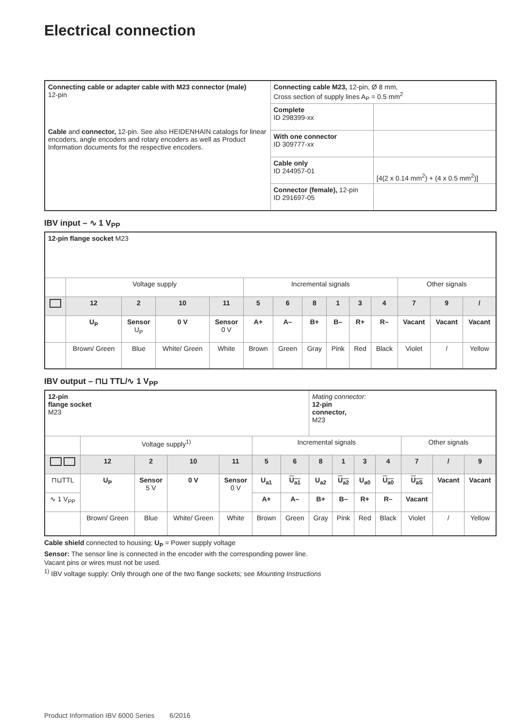Electrical connection
| Connecting cable or adapter cable with M23 connector (male) 12-pin Cable and connector, 12-pin. See also HEIDENHAIN catalogs for linear encoders, angle encoders and rotary encoders as well as Product Information documents for the respective encoders. | Connecting cable M23, 12-pin, Ø 8 mm, Cross section of supply lines A<sub>P</sub> = 0.5 mm<sup>2</sup> | |
| | Complete ID 298399-xx | |
| | With one connector ID 309777-xx | |
| | Cable only ID 244957-01 | [4(2 x 0.14 mm<sup>2</sup>) + (4 x 0.5 mm<sup>2</sup>)] |
| | Connector (female), 12-pin ID 291697-05 | |
IBV input – ∿ 1 V<sub>PP</sub>
| 12-pin flange socket M23 | | | | | | | | | | | | | |
| | Voltage supply | | | | Incremental signals | | | | | | Other signals | | |
| | 12 | 2 | 10 | 11 | 5 | 6 | 8 | 1 | 3 | 4 | 7 | 9 | / |
| | U<sub>P</sub> | Sensor U<sub>P</sub> | 0 V | Sensor 0 V | A+ | A– | B+ | B– | R+ | R– | Vacant | Vacant | Vacant |
| | Brown/ Green | Blue | White/ Green | White | Brown | Green | Gray | Pink | Red | Black | Violet | / | Yellow |
IBV output – ⊓⊔ TTL/∿ 1 V<sub>PP</sub>
| 12-pin flange socket M23 | | | | | | | Mating connector: 12-pin connector, M23 | | | | | | |
| | Voltage supply<sup>1)</sup> | | | | Incremental signals | | | | | | Other signals | | |
| | 12 | 2 | 10 | 11 | 5 | 6 | 8 | 1 | 3 | 4 | 7 | / | 9 |
| ⊓⊔TTL | U<sub>P</sub> | Sensor 5 V | 0 V | Sensor 0 V | U<sub>a1</sub> | U<sub>a1</sub> | U<sub>a2</sub> | U<sub>a2</sub> | U<sub>a0</sub> | U<sub>a0</sub> | U<sub>aS</sub> | Vacant | Vacant |
| ∿ 1 V<sub>PP</sub> | | | | | A+ | A– | B+ | B– | R+ | R– | Vacant | | |
| | Brown/ Green | Blue | White/ Green | White | Brown | Green | Gray | Pink | Red | Black | Violet | / | Yellow |
Cable shield connected to housing; U<sub>P</sub> = Power supply voltage
Sensor: The sensor line is connected in the encoder with the corresponding power line.
Vacant pins or wires must not be used.
<sup>1)</sup> IBV voltage supply: Only through one of the two flange sockets; see Mounting Instructions
Product Information IBV 6000 Series 6/2016